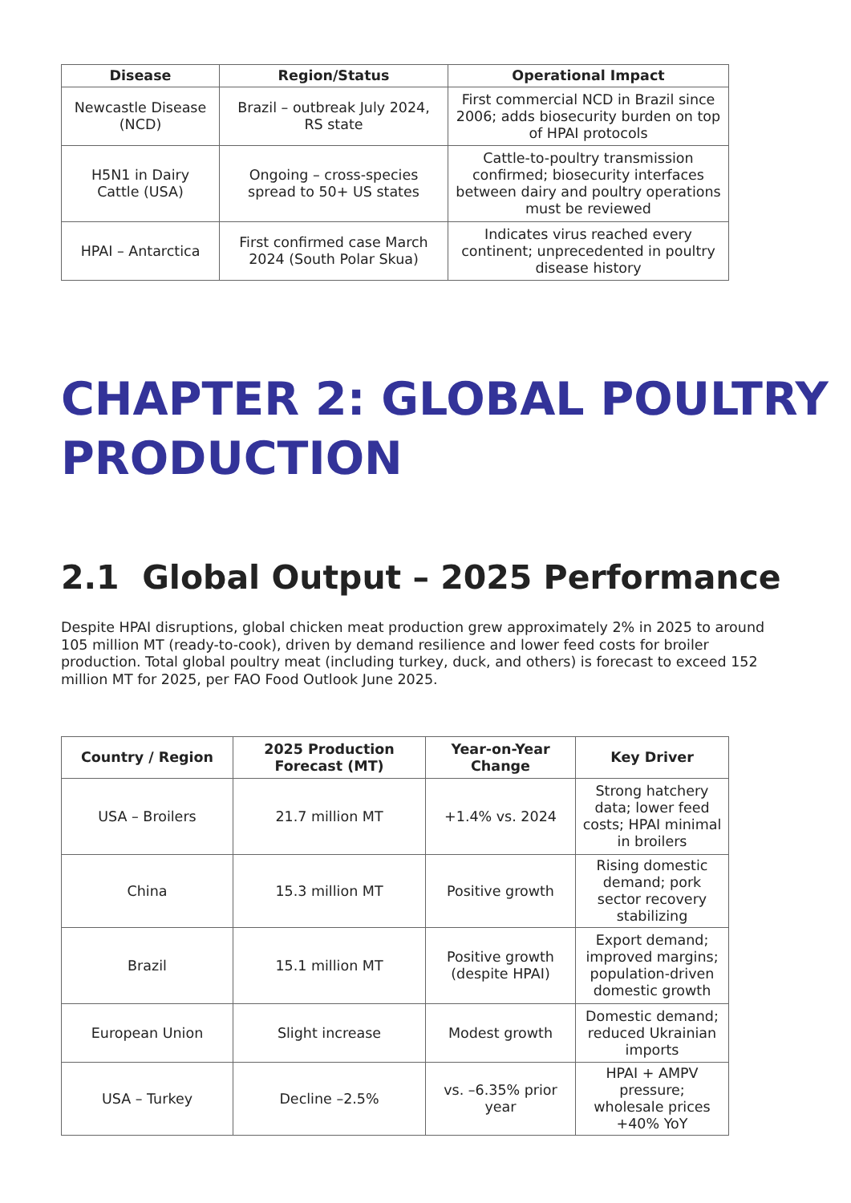| Disease | Region/Status | Operational Impact |
| --- | --- | --- |
| Newcastle Disease (NCD) | Brazil – outbreak July 2024, RS state | First commercial NCD in Brazil since 2006; adds biosecurity burden on top of HPAI protocols |
| H5N1 in Dairy Cattle (USA) | Ongoing – cross-species spread to 50+ US states | Cattle-to-poultry transmission confirmed; biosecurity interfaces between dairy and poultry operations must be reviewed |
| HPAI – Antarctica | First confirmed case March 2024 (South Polar Skua) | Indicates virus reached every continent; unprecedented in poultry disease history |
CHAPTER 2: GLOBAL POULTRY PRODUCTION
2.1 Global Output – 2025 Performance
Despite HPAI disruptions, global chicken meat production grew approximately 2% in 2025 to around 105 million MT (ready-to-cook), driven by demand resilience and lower feed costs for broiler production. Total global poultry meat (including turkey, duck, and others) is forecast to exceed 152 million MT for 2025, per FAO Food Outlook June 2025.
| Country / Region | 2025 Production Forecast (MT) | Year-on-Year Change | Key Driver |
| --- | --- | --- | --- |
| USA – Broilers | 21.7 million MT | +1.4% vs. 2024 | Strong hatchery data; lower feed costs; HPAI minimal in broilers |
| China | 15.3 million MT | Positive growth | Rising domestic demand; pork sector recovery stabilizing |
| Brazil | 15.1 million MT | Positive growth (despite HPAI) | Export demand; improved margins; population-driven domestic growth |
| European Union | Slight increase | Modest growth | Domestic demand; reduced Ukrainian imports |
| USA – Turkey | Decline –2.5% | vs. –6.35% prior year | HPAI + AMPV pressure; wholesale prices +40% YoY |